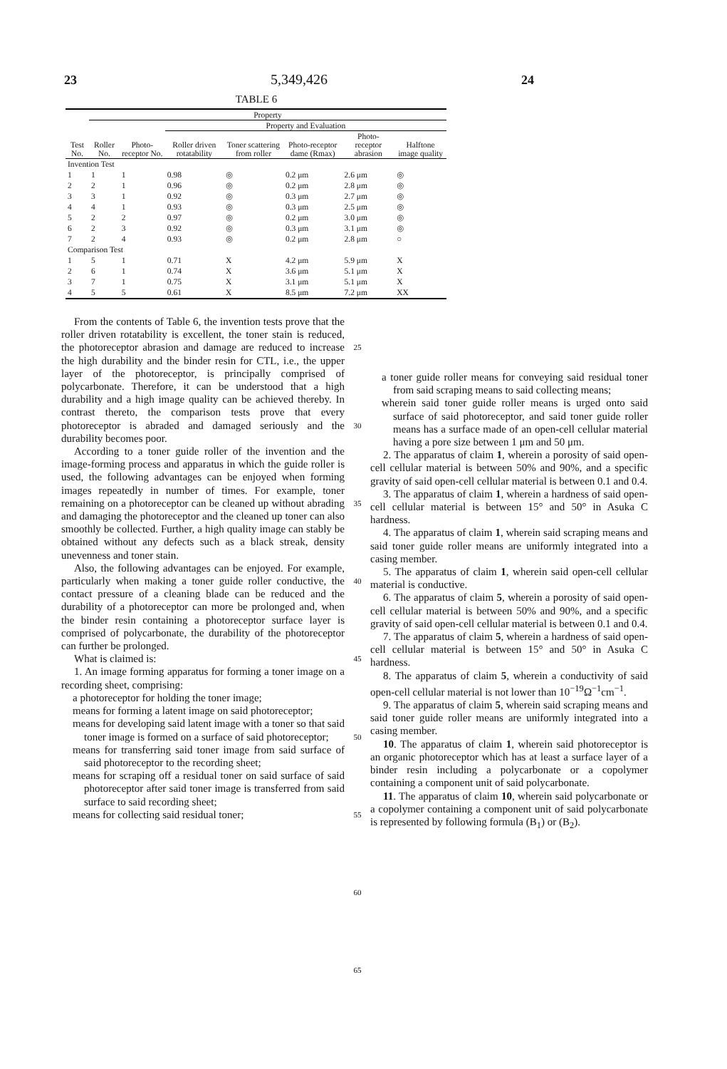23 5,349,426 24
TABLE 6
| | Property | | | | | | |
| --- | --- | --- | --- | --- | --- | --- | --- |
| | | | Property and Evaluation | | | | |
| Test No. | Roller No. | Photo-receptor No. | Roller driven rotatability | Toner scattering from roller | Photo-receptor dame (Rmax) | Photo-receptor abrasion | Halftone image quality |
| Invention Test | | | | | | | |
| 1 | 1 | 1 | 0.98 | ◎ | 0.2 μm | 2.6 μm | ◎ |
| 2 | 2 | 1 | 0.96 | ◎ | 0.2 μm | 2.8 μm | ◎ |
| 3 | 3 | 1 | 0.92 | ◎ | 0.3 μm | 2.7 μm | ◎ |
| 4 | 4 | 1 | 0.93 | ◎ | 0.3 μm | 2.5 μm | ◎ |
| 5 | 2 | 2 | 0.97 | ◎ | 0.2 μm | 3.0 μm | ◎ |
| 6 | 2 | 3 | 0.92 | ◎ | 0.3 μm | 3.1 μm | ◎ |
| 7 | 2 | 4 | 0.93 | ◎ | 0.2 μm | 2.8 μm | ○ |
| Comparison Test | | | | | | | |
| 1 | 5 | 1 | 0.71 | X | 4.2 μm | 5.9 μm | X |
| 2 | 6 | 1 | 0.74 | X | 3.6 μm | 5.1 μm | X |
| 3 | 7 | 1 | 0.75 | X | 3.1 μm | 5.1 μm | X |
| 4 | 5 | 5 | 0.61 | X | 8.5 μm | 7.2 μm | XX |
From the contents of Table 6, the invention tests prove that the roller driven rotatability is excellent, the toner stain is reduced, the photoreceptor abrasion and damage are reduced to increase the high durability and the binder resin for CTL, i.e., the upper layer of the photoreceptor, is principally comprised of polycarbonate. Therefore, it can be understood that a high durability and a high image quality can be achieved thereby. In contrast thereto, the comparison tests prove that every photoreceptor is abraded and damaged seriously and the durability becomes poor.
According to a toner guide roller of the invention and the image-forming process and apparatus in which the guide roller is used, the following advantages can be enjoyed when forming images repeatedly in number of times. For example, toner remaining on a photoreceptor can be cleaned up without abrading and damaging the photoreceptor and the cleaned up toner can also smoothly be collected. Further, a high quality image can stably be obtained without any defects such as a black streak, density unevenness and toner stain.
Also, the following advantages can be enjoyed. For example, particularly when making a toner guide roller conductive, the contact pressure of a cleaning blade can be reduced and the durability of a photoreceptor can more be prolonged and, when the binder resin containing a photoreceptor surface layer is comprised of polycarbonate, the durability of the photoreceptor can further be prolonged.
What is claimed is:
1. An image forming apparatus for forming a toner image on a recording sheet, comprising:
a photoreceptor for holding the toner image;
means for forming a latent image on said photoreceptor;
means for developing said latent image with a toner so that said toner image is formed on a surface of said photoreceptor;
means for transferring said toner image from said surface of said photoreceptor to the recording sheet;
means for scraping off a residual toner on said surface of said photoreceptor after said toner image is transferred from said surface to said recording sheet;
means for collecting said residual toner;
25
30
35
40
45
50
55
60
65
a toner guide roller means for conveying said residual toner from said scraping means to said collecting means;
wherein said toner guide roller means is urged onto said surface of said photoreceptor, and said toner guide roller means has a surface made of an open-cell cellular material having a pore size between 1 μm and 50 μm.
2. The apparatus of claim 1, wherein a porosity of said open-cell cellular material is between 50% and 90%, and a specific gravity of said open-cell cellular material is between 0.1 and 0.4.
3. The apparatus of claim 1, wherein a hardness of said open-cell cellular material is between 15° and 50° in Asuka C hardness.
4. The apparatus of claim 1, wherein said scraping means and said toner guide roller means are uniformly integrated into a casing member.
5. The apparatus of claim 1, wherein said open-cell cellular material is conductive.
6. The apparatus of claim 5, wherein a porosity of said open-cell cellular material is between 50% and 90%, and a specific gravity of said open-cell cellular material is between 0.1 and 0.4.
7. The apparatus of claim 5, wherein a hardness of said open-cell cellular material is between 15° and 50° in Asuka C hardness.
8. The apparatus of claim 5, wherein a conductivity of said open-cell cellular material is not lower than 10<sup>−19</sup>Ω<sup>−1</sup>cm<sup>−1</sup>.
9. The apparatus of claim 5, wherein said scraping means and said toner guide roller means are uniformly integrated into a casing member.
10. The apparatus of claim 1, wherein said photoreceptor is an organic photoreceptor which has at least a surface layer of a binder resin including a polycarbonate or a copolymer containing a component unit of said polycarbonate.
11. The apparatus of claim 10, wherein said polycarbonate or a copolymer containing a component unit of said polycarbonate is represented by following formula (B<sub>1</sub>) or (B<sub>2</sub>).